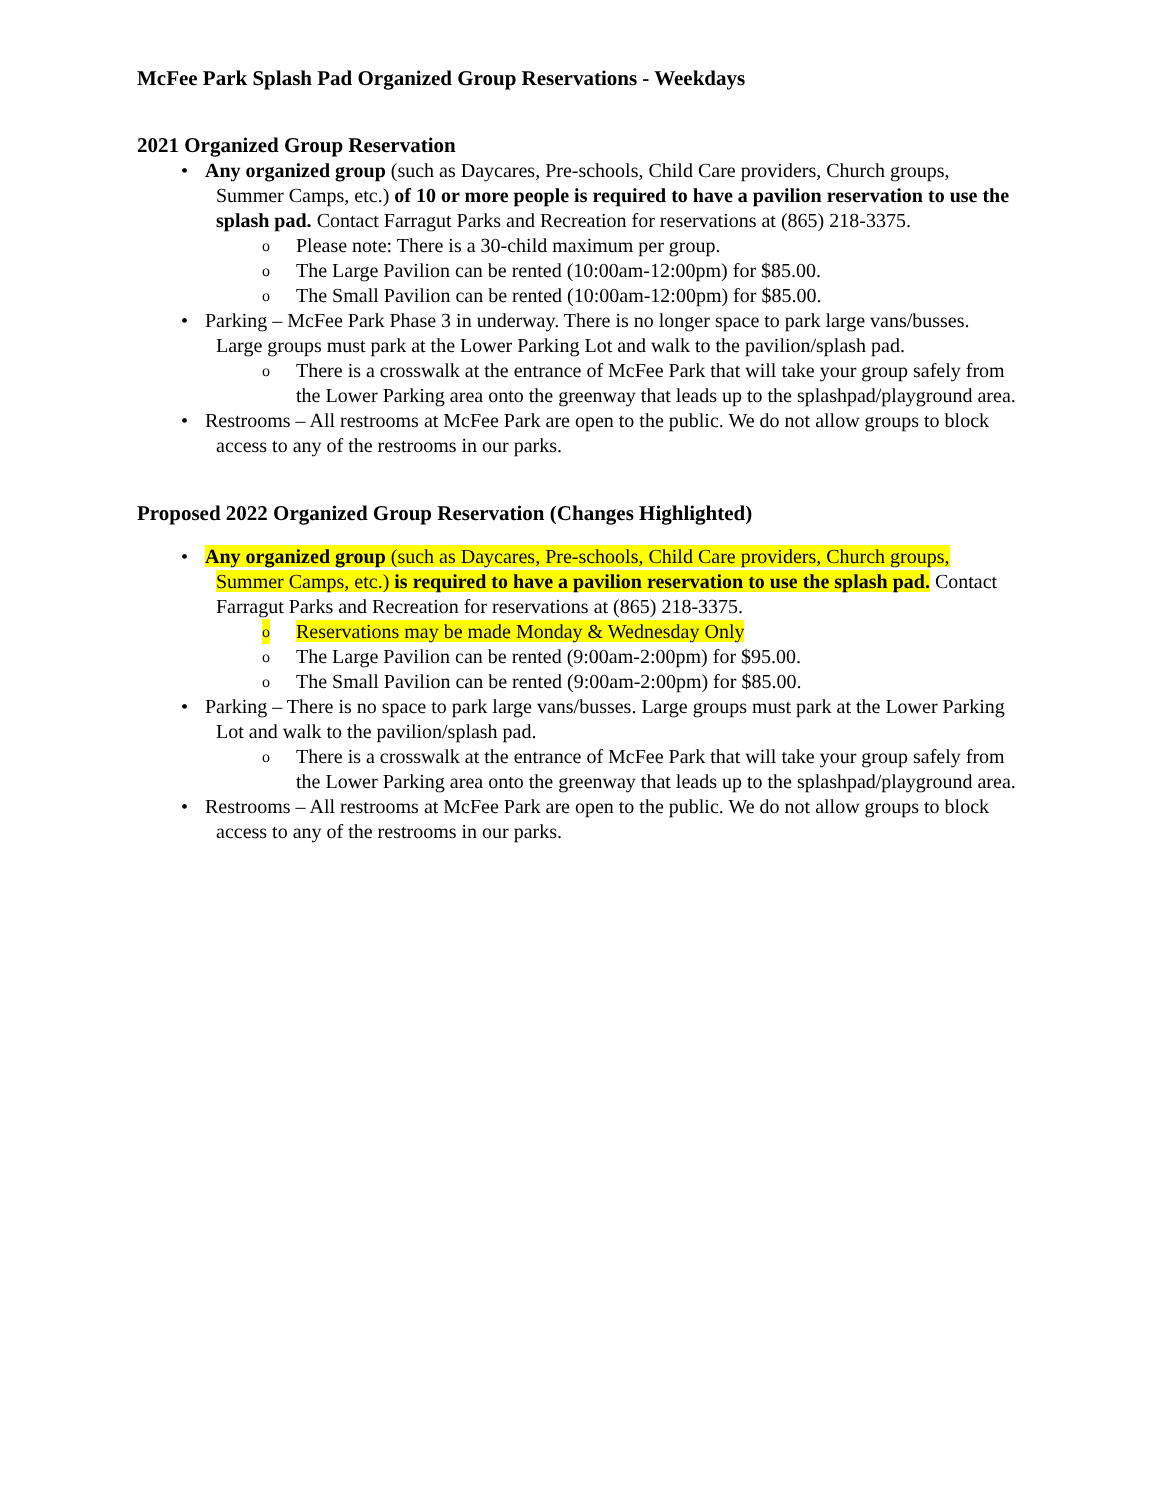McFee Park Splash Pad Organized Group Reservations - Weekdays
2021 Organized Group Reservation
• Any organized group (such as Daycares, Pre-schools, Child Care providers, Church groups, Summer Camps, etc.) of 10 or more people is required to have a pavilion reservation to use the splash pad. Contact Farragut Parks and Recreation for reservations at (865) 218-3375.
o Please note: There is a 30-child maximum per group.
o The Large Pavilion can be rented (10:00am-12:00pm) for $85.00.
o The Small Pavilion can be rented (10:00am-12:00pm) for $85.00.
• Parking – McFee Park Phase 3 in underway. There is no longer space to park large vans/busses. Large groups must park at the Lower Parking Lot and walk to the pavilion/splash pad.
o There is a crosswalk at the entrance of McFee Park that will take your group safely from the Lower Parking area onto the greenway that leads up to the splashpad/playground area.
• Restrooms – All restrooms at McFee Park are open to the public. We do not allow groups to block access to any of the restrooms in our parks.
Proposed 2022 Organized Group Reservation (Changes Highlighted)
• Any organized group (such as Daycares, Pre-schools, Child Care providers, Church groups, Summer Camps, etc.) is required to have a pavilion reservation to use the splash pad. Contact Farragut Parks and Recreation for reservations at (865) 218-3375.
o Reservations may be made Monday & Wednesday Only
o The Large Pavilion can be rented (9:00am-2:00pm) for $95.00.
o The Small Pavilion can be rented (9:00am-2:00pm) for $85.00.
• Parking – There is no space to park large vans/busses. Large groups must park at the Lower Parking Lot and walk to the pavilion/splash pad.
o There is a crosswalk at the entrance of McFee Park that will take your group safely from the Lower Parking area onto the greenway that leads up to the splashpad/playground area.
• Restrooms – All restrooms at McFee Park are open to the public. We do not allow groups to block access to any of the restrooms in our parks.